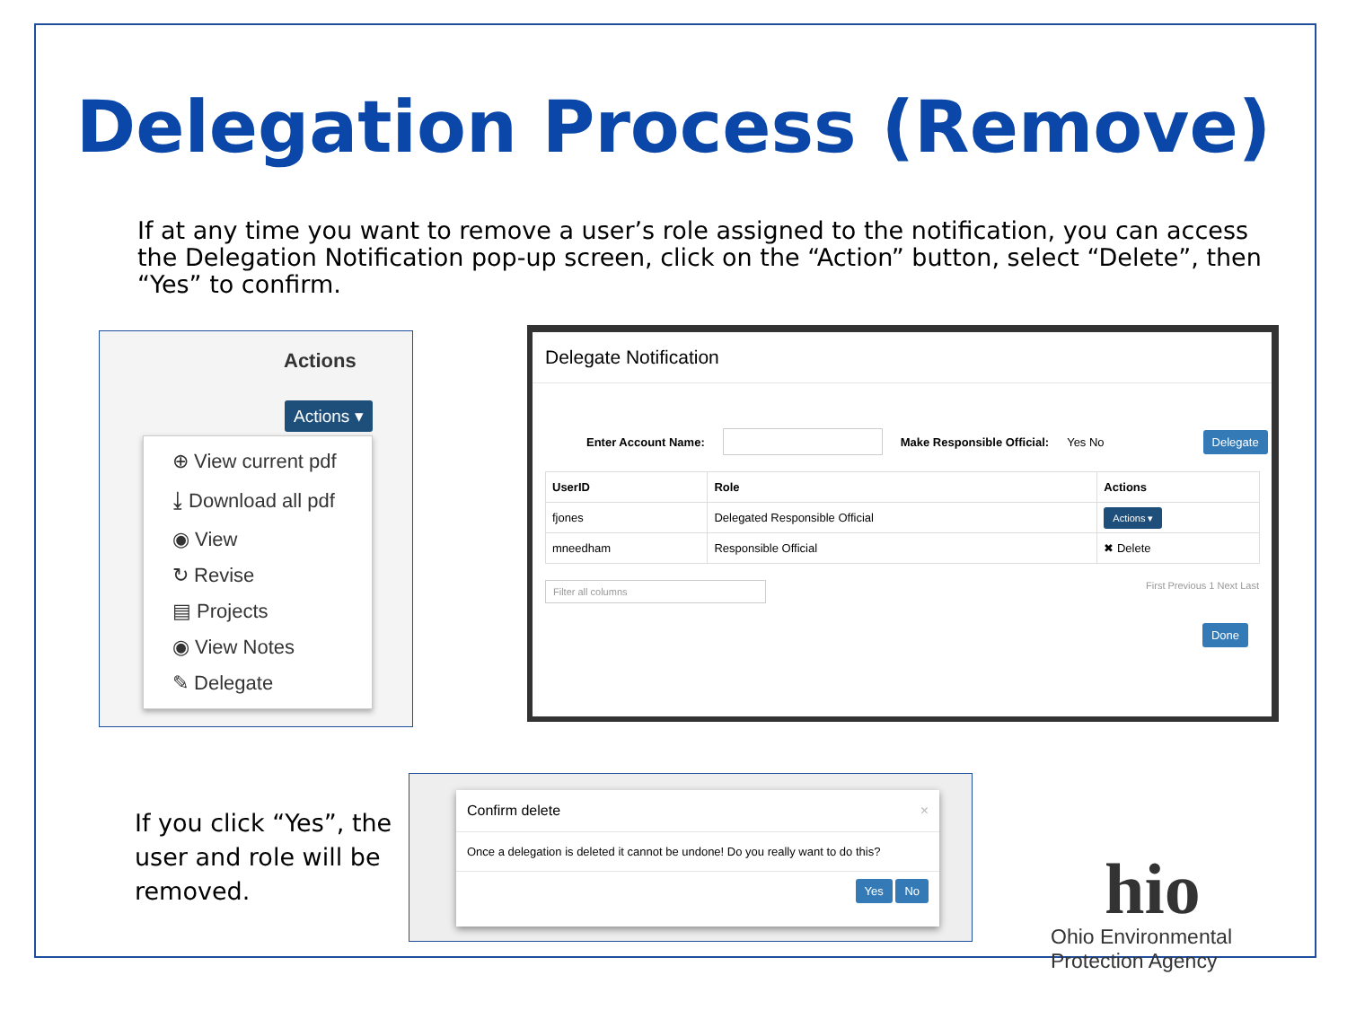Delegation Process (Remove)
If at any time you want to remove a user’s role assigned to the notification, you can access the Delegation Notification pop-up screen, click on the “Action” button, select “Delete”, then “Yes” to confirm.
Actions
Actions ▾
⊕ View current pdf
⤓ Download all pdf
◉ View
↻ Revise
▤ Projects
◉ View Notes
✎ Delegate
Delegate Notification
Enter Account Name: Make Responsible Official: Yes No Delegate
| UserID | Role | Actions |
| --- | --- | --- |
| fjones | Delegated Responsible Official | Actions ▾ |
| mneedham | Responsible Official | ✖ Delete |
Filter all columns First Previous 1 Next Last
Done
Confirm delete ×
Once a delegation is deleted it cannot be undone! Do you really want to do this?
Yes No
If you click “Yes”, the user and role will be removed.
hio
Ohio Environmental
Protection Agency